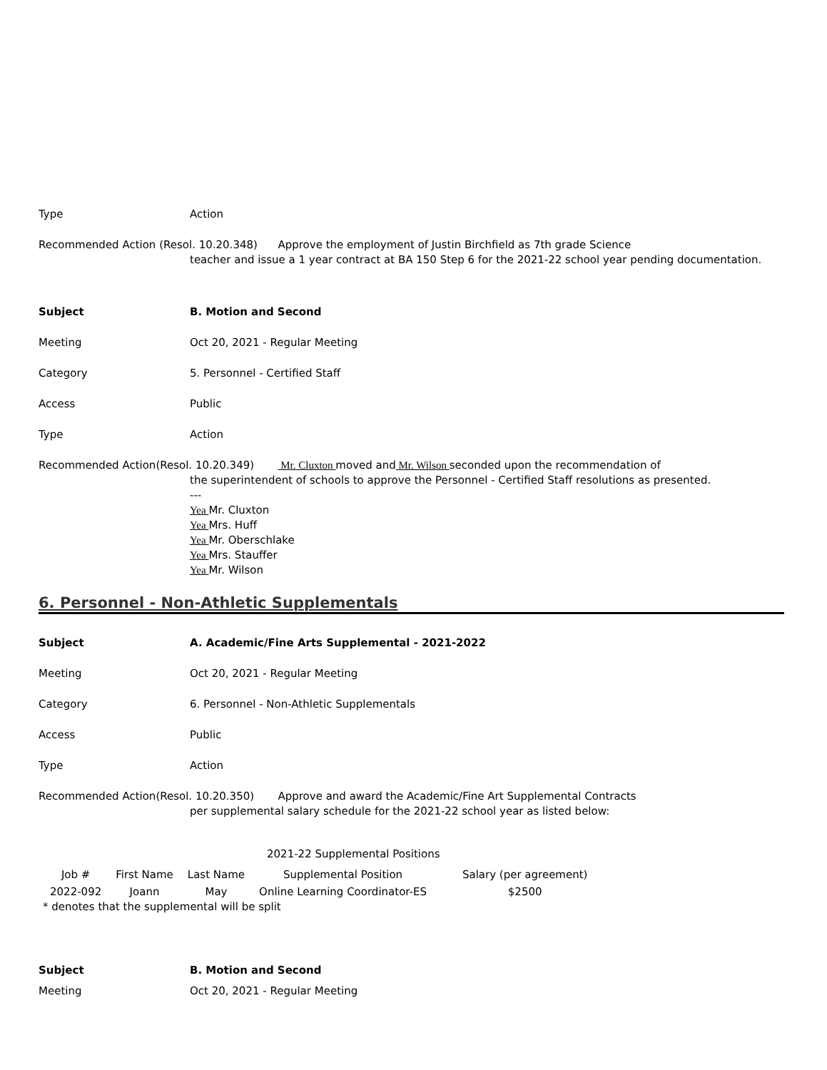Type Action
Recommended Action (Resol. 10.20.348) Approve the employment of Justin Birchfield as 7th grade Science
teacher and issue a 1 year contract at BA 150 Step 6 for the 2021-22 school year pending documentation.
Subject B. Motion and Second
Meeting Oct 20, 2021 - Regular Meeting
Category 5. Personnel - Certified Staff
Access Public
Type Action
Recommended Action(Resol. 10.20.349) Mr. Cluxton moved and Mr. Wilson seconded upon the recommendation of
the superintendent of schools to approve the Personnel - Certified Staff resolutions as presented.
---
Yea Mr. Cluxton
Yea Mrs. Huff
Yea Mr. Oberschlake
Yea Mrs. Stauffer
Yea Mr. Wilson
6. Personnel - Non-Athletic Supplementals
Subject A. Academic/Fine Arts Supplemental - 2021-2022
Meeting Oct 20, 2021 - Regular Meeting
Category 6. Personnel - Non-Athletic Supplementals
Access Public
Type Action
Recommended Action(Resol. 10.20.350) Approve and award the Academic/Fine Art Supplemental Contracts
per supplemental salary schedule for the 2021-22 school year as listed below:
2021-22 Supplemental Positions
| Job # | First Name | Last Name | Supplemental Position | Salary (per agreement) |
| 2022-092 | Joann | May | Online Learning Coordinator-ES | $2500 |
* denotes that the supplemental will be split
Subject B. Motion and Second
Meeting Oct 20, 2021 - Regular Meeting